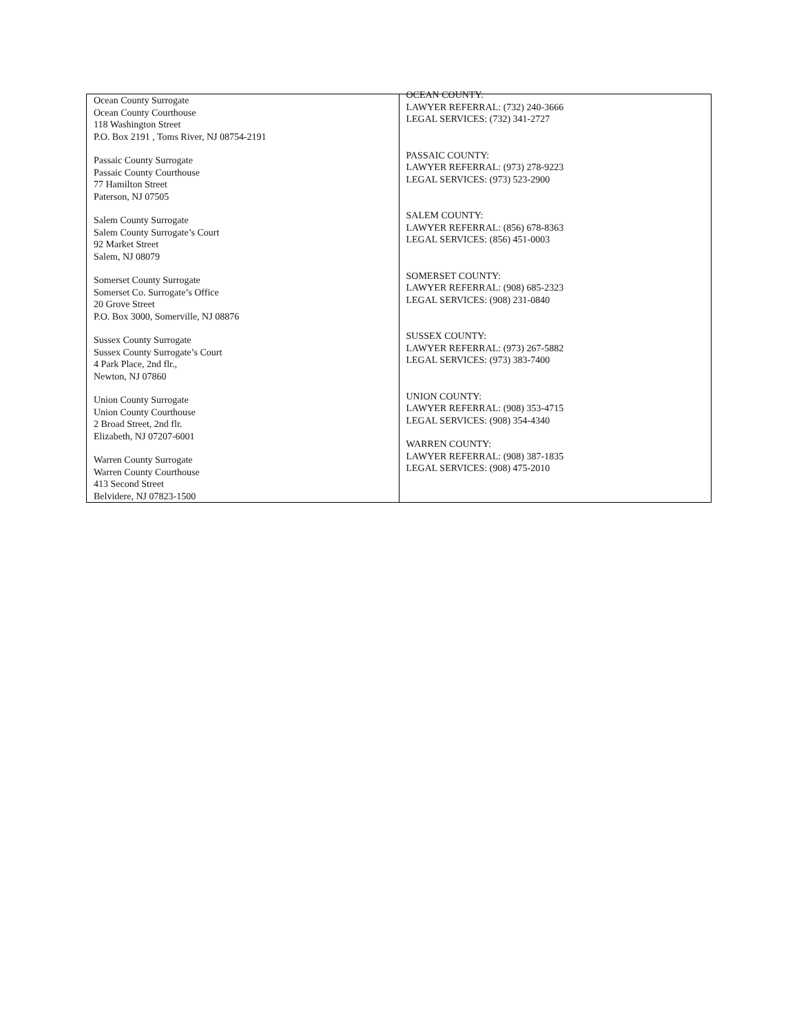| Ocean County Surrogate Ocean County Courthouse 118 Washington Street P.O. Box 2191 , Toms River, NJ 08754-2191 Passaic County Surrogate Passaic County Courthouse 77 Hamilton Street Paterson, NJ 07505 Salem County Surrogate Salem County Surrogate’s Court 92 Market Street Salem, NJ 08079 Somerset County Surrogate Somerset Co. Surrogate’s Office 20 Grove Street P.O. Box 3000, Somerville, NJ 08876 Sussex County Surrogate Sussex County Surrogate’s Court 4 Park Place, 2nd flr., Newton, NJ 07860 Union County Surrogate Union County Courthouse 2 Broad Street, 2nd flr. Elizabeth, NJ 07207-6001 Warren County Surrogate Warren County Courthouse 413 Second Street Belvidere, NJ 07823-1500 | OCEAN COUNTY: LAWYER REFERRAL: (732) 240-3666 LEGAL SERVICES: (732) 341-2727 PASSAIC COUNTY: LAWYER REFERRAL: (973) 278-9223 LEGAL SERVICES: (973) 523-2900 SALEM COUNTY: LAWYER REFERRAL: (856) 678-8363 LEGAL SERVICES: (856) 451-0003 SOMERSET COUNTY: LAWYER REFERRAL: (908) 685-2323 LEGAL SERVICES: (908) 231-0840 SUSSEX COUNTY: LAWYER REFERRAL: (973) 267-5882 LEGAL SERVICES: (973) 383-7400 UNION COUNTY: LAWYER REFERRAL: (908) 353-4715 LEGAL SERVICES: (908) 354-4340 WARREN COUNTY: LAWYER REFERRAL: (908) 387-1835 LEGAL SERVICES: (908) 475-2010 |